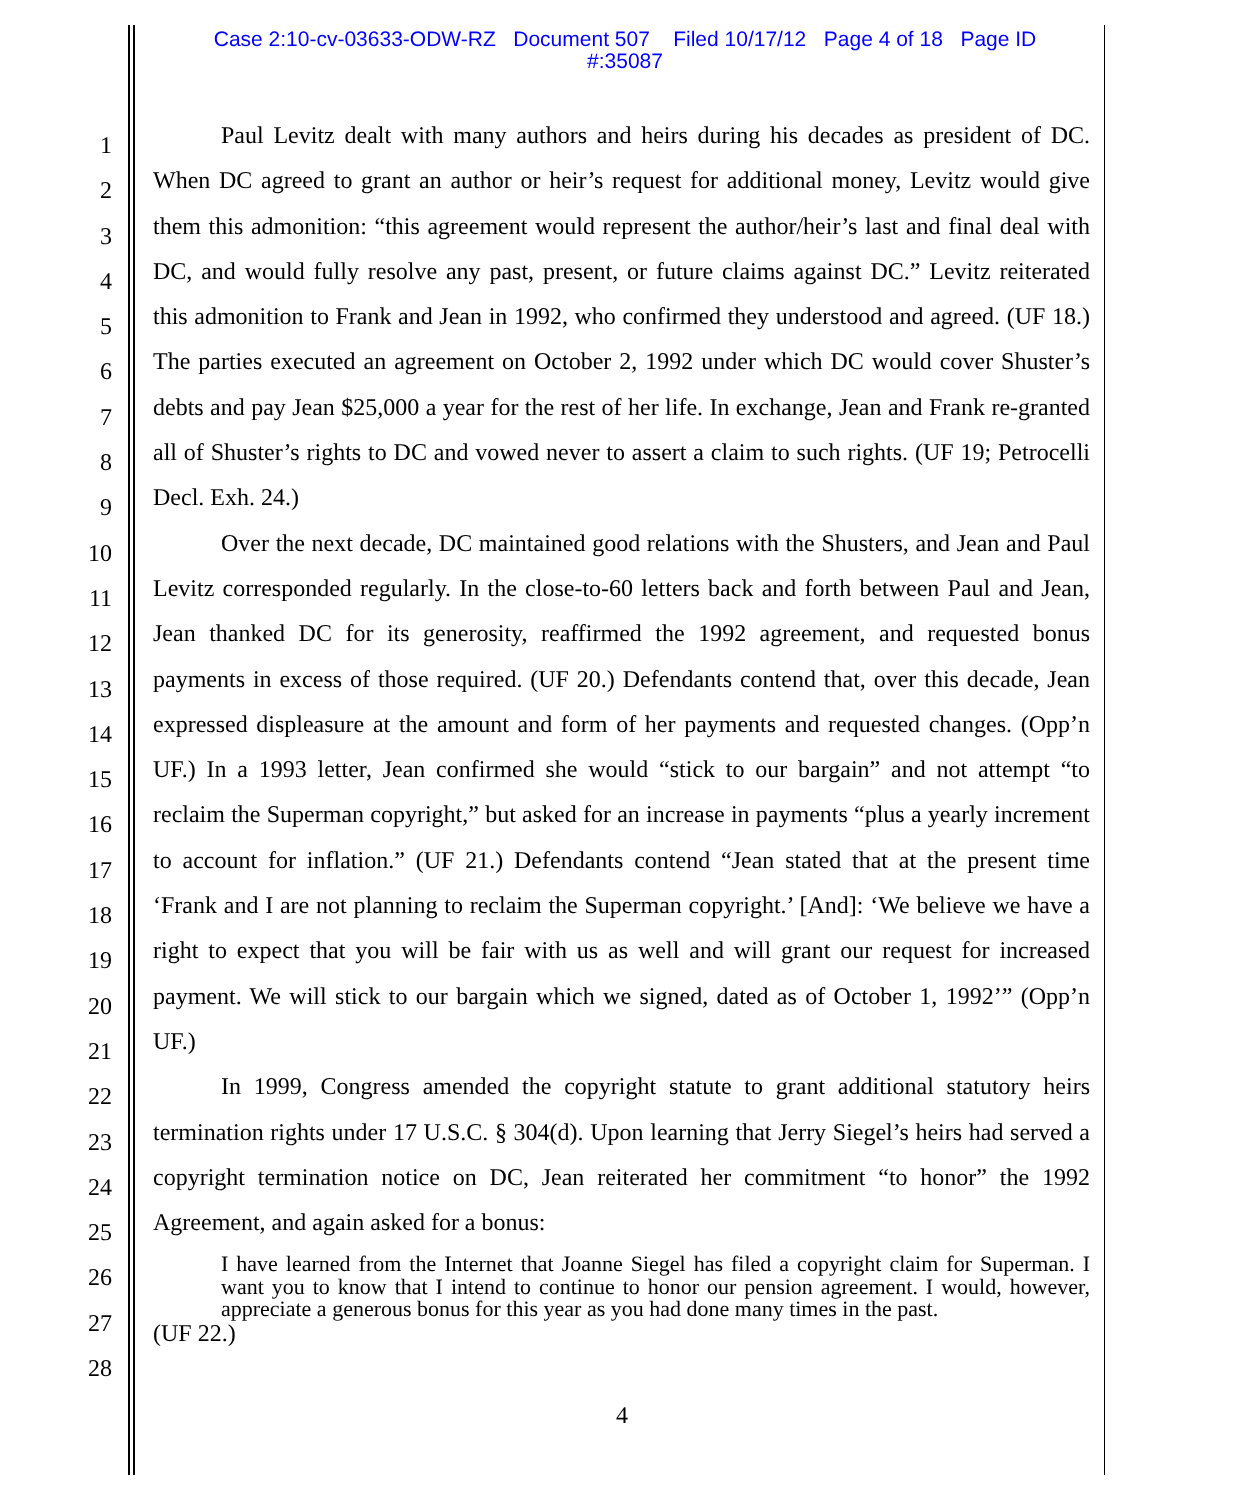Case 2:10-cv-03633-ODW-RZ Document 507 Filed 10/17/12 Page 4 of 18 Page ID
#:35087
1
2
3
4
5
6
7
8
9
10
11
12
13
14
15
16
17
18
19
20
21
22
23
24
25
26
27
28
Paul Levitz dealt with many authors and heirs during his decades as president of DC. When DC agreed to grant an author or heir’s request for additional money, Levitz would give them this admonition: “this agreement would represent the author/heir’s last and final deal with DC, and would fully resolve any past, present, or future claims against DC.” Levitz reiterated this admonition to Frank and Jean in 1992, who confirmed they understood and agreed. (UF 18.) The parties executed an agreement on October 2, 1992 under which DC would cover Shuster’s debts and pay Jean $25,000 a year for the rest of her life. In exchange, Jean and Frank re-granted all of Shuster’s rights to DC and vowed never to assert a claim to such rights. (UF 19; Petrocelli Decl. Exh. 24.)
Over the next decade, DC maintained good relations with the Shusters, and Jean and Paul Levitz corresponded regularly. In the close-to-60 letters back and forth between Paul and Jean, Jean thanked DC for its generosity, reaffirmed the 1992 agreement, and requested bonus payments in excess of those required. (UF 20.) Defendants contend that, over this decade, Jean expressed displeasure at the amount and form of her payments and requested changes. (Opp’n UF.) In a 1993 letter, Jean confirmed she would “stick to our bargain” and not attempt “to reclaim the Superman copyright,” but asked for an increase in payments “plus a yearly increment to account for inflation.” (UF 21.) Defendants contend “Jean stated that at the present time ‘Frank and I are not planning to reclaim the Superman copyright.’ [And]: ‘We believe we have a right to expect that you will be fair with us as well and will grant our request for increased payment. We will stick to our bargain which we signed, dated as of October 1, 1992’” (Opp’n UF.)
In 1999, Congress amended the copyright statute to grant additional statutory heirs termination rights under 17 U.S.C. § 304(d). Upon learning that Jerry Siegel’s heirs had served a copyright termination notice on DC, Jean reiterated her commitment “to honor” the 1992 Agreement, and again asked for a bonus:
I have learned from the Internet that Joanne Siegel has filed a copyright claim for Superman. I want you to know that I intend to continue to honor our pension agreement. I would, however, appreciate a generous bonus for this year as you had done many times in the past.
(UF 22.)
4